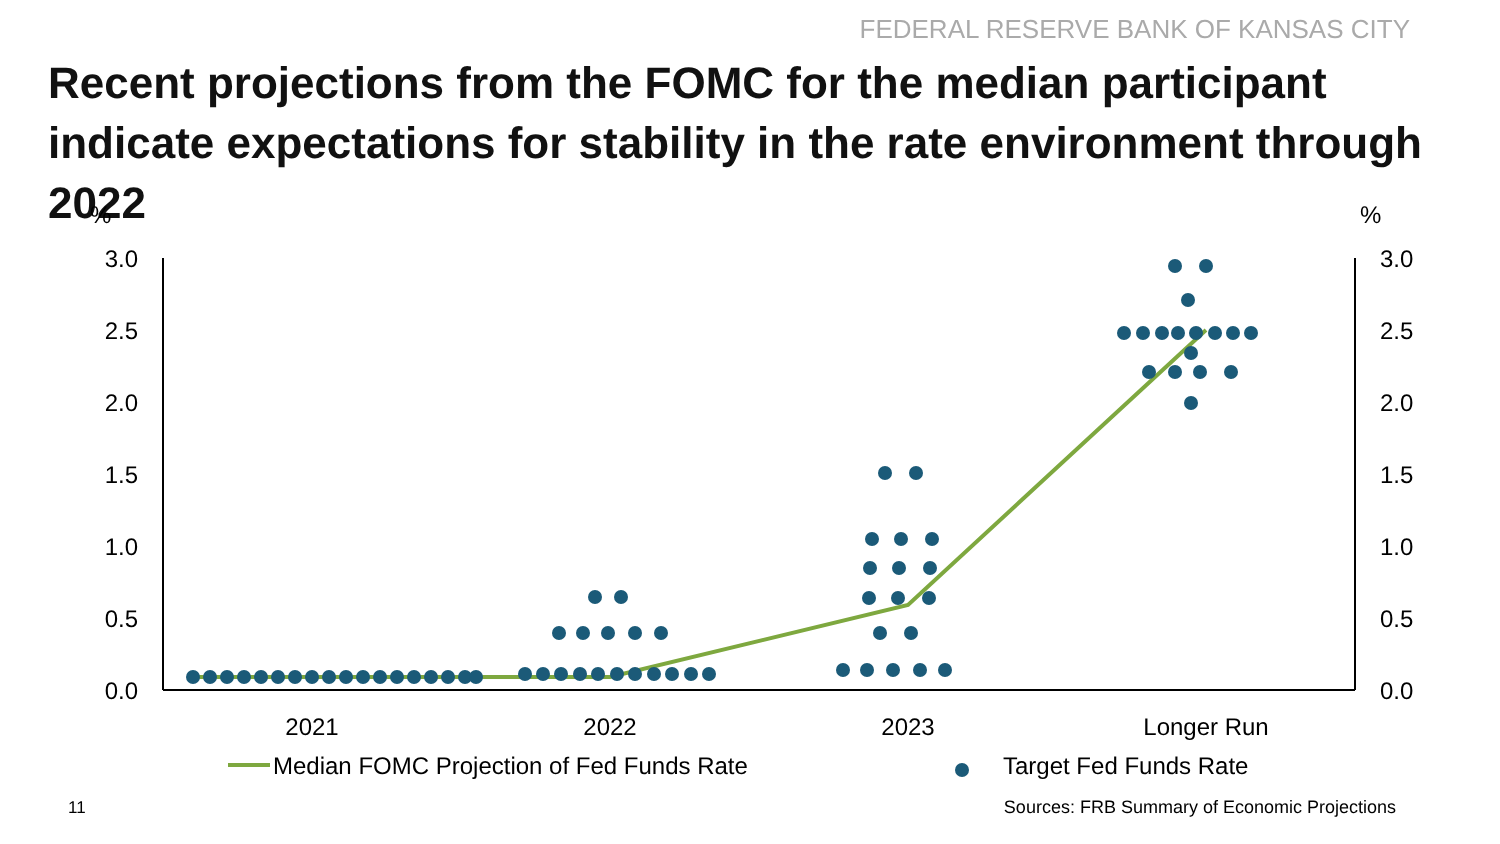FEDERAL RESERVE BANK OF KANSAS CITY
Recent projections from the FOMC for the median participant indicate expectations for stability in the rate environment through 2022
%
%
3.0
2.5
2.0
1.5
1.0
0.5
0.0
3.0
2.5
2.0
1.5
1.0
0.5
0.0
2021
2022
2023
Longer Run
Median FOMC Projection of Fed Funds Rate
Target Fed Funds Rate
11
Sources: FRB Summary of Economic Projections